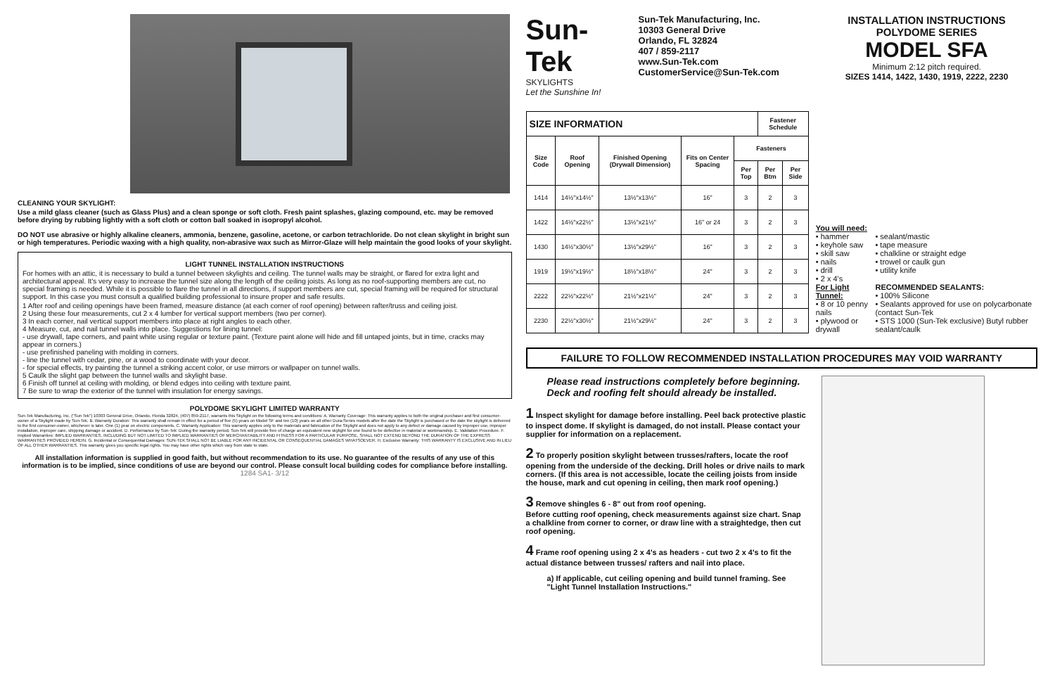CLEANING YOUR SKYLIGHT:
Use a mild glass cleaner (such as Glass Plus) and a clean sponge or soft cloth. Fresh paint splashes, glazing compound, etc. may be removed before drying by rubbing lightly with a soft cloth or cotton ball soaked in isopropyl alcohol.
DO NOT use abrasive or highly alkaline cleaners, ammonia, benzene, gasoline, acetone, or carbon tetrachloride. Do not clean skylight in bright sun or high temperatures. Periodic waxing with a high quality, non-abrasive wax such as Mirror-Glaze will help maintain the good looks of your skylight.
LIGHT TUNNEL INSTALLATION INSTRUCTIONS
For homes with an attic, it is necessary to build a tunnel between skylights and ceiling. The tunnel walls may be straight, or flared for extra light and architectural appeal. It's very easy to increase the tunnel size along the length of the ceiling joists. As long as no roof-supporting members are cut, no special framing is needed. While it is possible to flare the tunnel in all directions, if support members are cut, special framing will be required for structural support. In this case you must consult a qualified building professional to insure proper and safe results.
1 After roof and ceiling openings have been framed, measure distance (at each corner of roof opening) between rafter/truss and ceiling joist.
2 Using these four measurements, cut 2 x 4 lumber for vertical support members (two per corner).
3 In each corner, nail vertical support members into place at right angles to each other.
4 Measure, cut, and nail tunnel walls into place. Suggestions for lining tunnel:
- use drywall, tape corners, and paint white using regular or texture paint. (Texture paint alone will hide and fill untaped joints, but in time, cracks may appear in corners.)
- use prefinished paneling with molding in corners.
- line the tunnel with cedar, pine, or a wood to coordinate with your decor.
- for special effects, try painting the tunnel a striking accent color, or use mirrors or wallpaper on tunnel walls.
5 Caulk the slight gap between the tunnel walls and skylight base.
6 Finish off tunnel at ceiling with molding, or blend edges into ceiling with texture paint.
7 Be sure to wrap the exterior of the tunnel with insulation for energy savings.
POLYDOME SKYLIGHT LIMITED WARRANTY
Sun-Tek Manufacturing, Inc. ("Sun Tek") 10303 General Drive, Orlando, Florida 32824, (407) 859-2117, warrants this Skylight on the following terms and conditions: A. Warranty Coverage: This warranty applies to both the original purchaser and first consumer-owner of a Skylight made by Sun-Tek. B. Warranty Duration: This warranty shall remain in effect for a period of five (5) years on Model SF and ten (10) years on all other Dura-Series models after the date the Skylight is purchased or the date the skylight is delivered to the first consumer-owner, whichever is later. One (1) year on electric components. C. Warranty Application: This warranty applies only to the materials and fabrication of the Skylight and does not apply to any defect or damage caused by improper use, improper installation, improper care, shipping damage or accident. D. Performance by Sun-Tek: During the warranty period, Sun-Tek will provide free of charge an equivalent new skylight for one found to be defective in material or workmanship. E. Validation Procedure. F. Implied Warranties: IMPLIED WARRANTIES, INCLUDING BUT NOT LIMITED TO IMPLIED WARRANTIES OF MERCHANTABILITY AND FITNESS FOR A PARTICULAR PURPOSE, SHALL NOT EXTEND BEYOND THE DURATION OF THE EXPRESS WARRANTIES PROVIDED HEREIN. G. Incidental or Consequential Damages: SUN-TEK SHALL NOT BE LIABLE FOR ANY INCIDENTAL OR CONSEQUENTIAL DAMAGES WHATSOEVER. H. Exclusive Warranty: THIS WARRANTY IS EXCLUSIVE AND IN LIEU OF ALL OTHER WARRANTIES. This warranty gives you specific legal rights. You may have other rights which vary from state to state.
All installation information is supplied in good faith, but without recommendation to its use. No guarantee of the results of any use of this information is to be implied, since conditions of use are beyond our control. Please consult local building codes for compliance before installing. 1284 SA1- 3/12
Sun-Tek
SKYLIGHTS
Let the Sunshine In!
Sun-Tek Manufacturing, Inc.
10303 General Drive
Orlando, FL 32824
407 / 859-2117
www.Sun-Tek.com
CustomerService@Sun-Tek.com
INSTALLATION INSTRUCTIONS
POLYDOME SERIES
MODEL SFA
Minimum 2:12 pitch required.
SIZES 1414, 1422, 1430, 1919, 2222, 2230
| SIZE INFORMATION | | | | | Fastener Schedule | |
| --- | --- | --- | --- | --- | --- | --- |
| Size Code | Roof Opening | Finished Opening (Drywall Dimension) | Fits on Center Spacing | Fasteners | | |
| | | | | Per Top | Per Btm | Per Side |
| 1414 | 14½"x14½" | 13½"x13½" | 16" | 3 | 2 | 3 |
| 1422 | 14½"x22½" | 13½"x21½" | 16" or 24 | 3 | 2 | 3 |
| 1430 | 14½"x30½" | 13½"x29½" | 16" | 3 | 2 | 3 |
| 1919 | 19½"x19½" | 18½"x18½" | 24" | 3 | 2 | 3 |
| 2222 | 22½"x22½" | 21½"x21½" | 24" | 3 | 2 | 3 |
| 2230 | 22½"x30½" | 21½"x29½" | 24" | 3 | 2 | 3 |
You will need:
• hammer
• keyhole saw
• skill saw
• nails
• drill
• 2 x 4's
For Light Tunnel:
• 8 or 10 penny nails
• plywood or drywall
• sealant/mastic
• tape measure
• chalkline or straight edge
• trowel or caulk gun
• utility knife
RECOMMENDED SEALANTS:
• 100% Silicone
• Sealants approved for use on polycarbonate (contact Sun-Tek
• STS 1000 (Sun-Tek exclusive) Butyl rubber sealant/caulk
FAILURE TO FOLLOW RECOMMENDED INSTALLATION PROCEDURES MAY VOID WARRANTY
Please read instructions completely before beginning. Deck and roofing felt should already be installed.
1 Inspect skylight for damage before installing. Peel back protective plastic to inspect dome. If skylight is damaged, do not install. Please contact your supplier for information on a replacement.
2 To properly position skylight between trusses/rafters, locate the roof opening from the underside of the decking. Drill holes or drive nails to mark corners. (If this area is not accessible, locate the ceiling joists from inside the house, mark and cut opening in ceiling, then mark roof opening.)
3 Remove shingles 6 - 8" out from roof opening.
Before cutting roof opening, check measurements against size chart. Snap a chalkline from corner to corner, or draw line with a straightedge, then cut roof opening.
4 Frame roof opening using 2 x 4's as headers - cut two 2 x 4's to fit the actual distance between trusses/ rafters and nail into place.
a) If applicable, cut ceiling opening and build tunnel framing. See "Light Tunnel Installation Instructions."